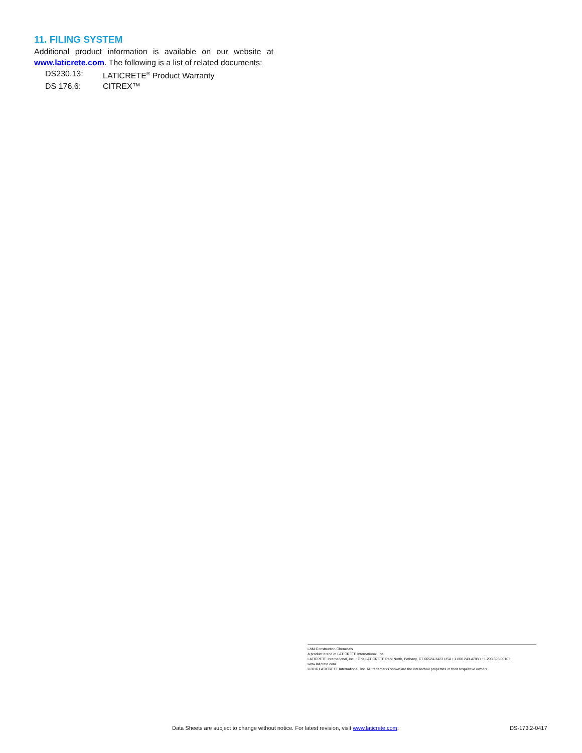11. FILING SYSTEM
Additional product information is available on our website at www.laticrete.com. The following is a list of related documents:
DS230.13: LATICRETE<sup>®</sup> Product Warranty
DS 176.6: CITREX™
L&M Construction Chemicals
A product brand of LATICRETE International, Inc.
LATICRETE International, Inc. • One LATICRETE Park North, Bethany, CT 06524-3423 USA • 1.800.243.4788 • +1.203.393.0010 • www.laticrete.com
©2016 LATICRETE International, Inc. All trademarks shown are the intellectual properties of their respective owners.
Data Sheets are subject to change without notice. For latest revision, visit www.laticrete.com. DS-173.2-0417